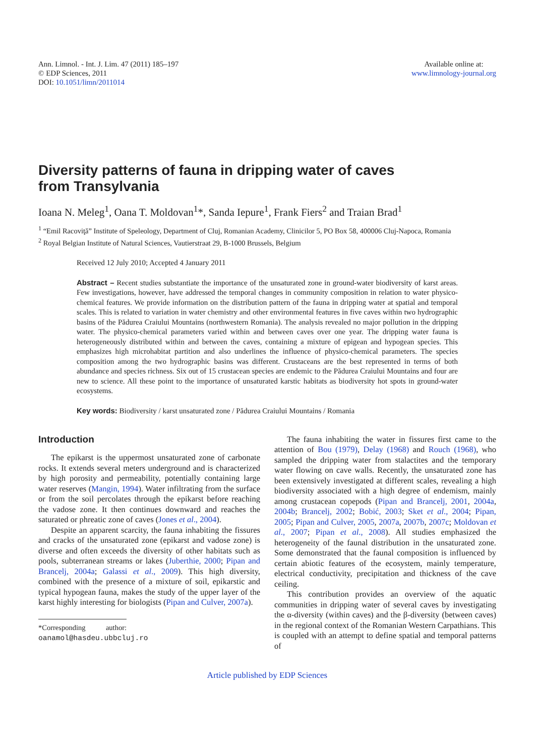Ann. Limnol. - Int. J. Lim. 47 (2011) 185–197
© EDP Sciences, 2011
DOI: 10.1051/limn/2011014
Available online at:
www.limnology-journal.org
Diversity patterns of fauna in dripping water of caves
from Transylvania
Ioana N. Meleg<sup>1</sup>, Oana T. Moldovan<sup>1</sup>*, Sanda Iepure<sup>1</sup>, Frank Fiers<sup>2</sup> and Traian Brad<sup>1</sup>
<sup>1</sup> “Emil Racoviţă” Institute of Speleology, Department of Cluj, Romanian Academy, Clinicilor 5, PO Box 58, 400006 Cluj-Napoca, Romania
<sup>2</sup> Royal Belgian Institute of Natural Sciences, Vautierstraat 29, B-1000 Brussels, Belgium
Received 12 July 2010; Accepted 4 January 2011
Abstract – Recent studies substantiate the importance of the unsaturated zone in ground-water biodiversity of karst areas. Few investigations, however, have addressed the temporal changes in community composition in relation to water physico-chemical features. We provide information on the distribution pattern of the fauna in dripping water at spatial and temporal scales. This is related to variation in water chemistry and other environmental features in five caves within two hydrographic basins of the Pădurea Craiului Mountains (northwestern Romania). The analysis revealed no major pollution in the dripping water. The physico-chemical parameters varied within and between caves over one year. The dripping water fauna is heterogeneously distributed within and between the caves, containing a mixture of epigean and hypogean species. This emphasizes high microhabitat partition and also underlines the influence of physico-chemical parameters. The species composition among the two hydrographic basins was different. Crustaceans are the best represented in terms of both abundance and species richness. Six out of 15 crustacean species are endemic to the Pădurea Craiului Mountains and four are new to science. All these point to the importance of unsaturated karstic habitats as biodiversity hot spots in ground-water ecosystems.
Key words: Biodiversity / karst unsaturated zone / Pădurea Craiului Mountains / Romania
Introduction
The epikarst is the uppermost unsaturated zone of carbonate rocks. It extends several meters underground and is characterized by high porosity and permeability, potentially containing large water reserves (Mangin, 1994). Water infiltrating from the surface or from the soil percolates through the epikarst before reaching the vadose zone. It then continues downward and reaches the saturated or phreatic zone of caves (Jones et al., 2004).
Despite an apparent scarcity, the fauna inhabiting the fissures and cracks of the unsaturated zone (epikarst and vadose zone) is diverse and often exceeds the diversity of other habitats such as pools, subterranean streams or lakes (Juberthie, 2000; Pipan and Brancelj, 2004a; Galassi et al., 2009). This high diversity, combined with the presence of a mixture of soil, epikarstic and typical hypogean fauna, makes the study of the upper layer of the karst highly interesting for biologists (Pipan and Culver, 2007a).
*Corresponding author: oanamol@hasdeu.ubbcluj.ro
The fauna inhabiting the water in fissures first came to the attention of Bou (1979), Delay (1968) and Rouch (1968), who sampled the dripping water from stalactites and the temporary water flowing on cave walls. Recently, the unsaturated zone has been extensively investigated at different scales, revealing a high biodiversity associated with a high degree of endemism, mainly among crustacean copepods (Pipan and Brancelj, 2001, 2004a, 2004b; Brancelj, 2002; Bobić, 2003; Sket et al., 2004; Pipan, 2005; Pipan and Culver, 2005, 2007a, 2007b, 2007c; Moldovan et al., 2007; Pipan et al., 2008). All studies emphasized the heterogeneity of the faunal distribution in the unsaturated zone. Some demonstrated that the faunal composition is influenced by certain abiotic features of the ecosystem, mainly temperature, electrical conductivity, precipitation and thickness of the cave ceiling.
This contribution provides an overview of the aquatic communities in dripping water of several caves by investigating the α-diversity (within caves) and the β-diversity (between caves) in the regional context of the Romanian Western Carpathians. This is coupled with an attempt to define spatial and temporal patterns of
Article published by EDP Sciences